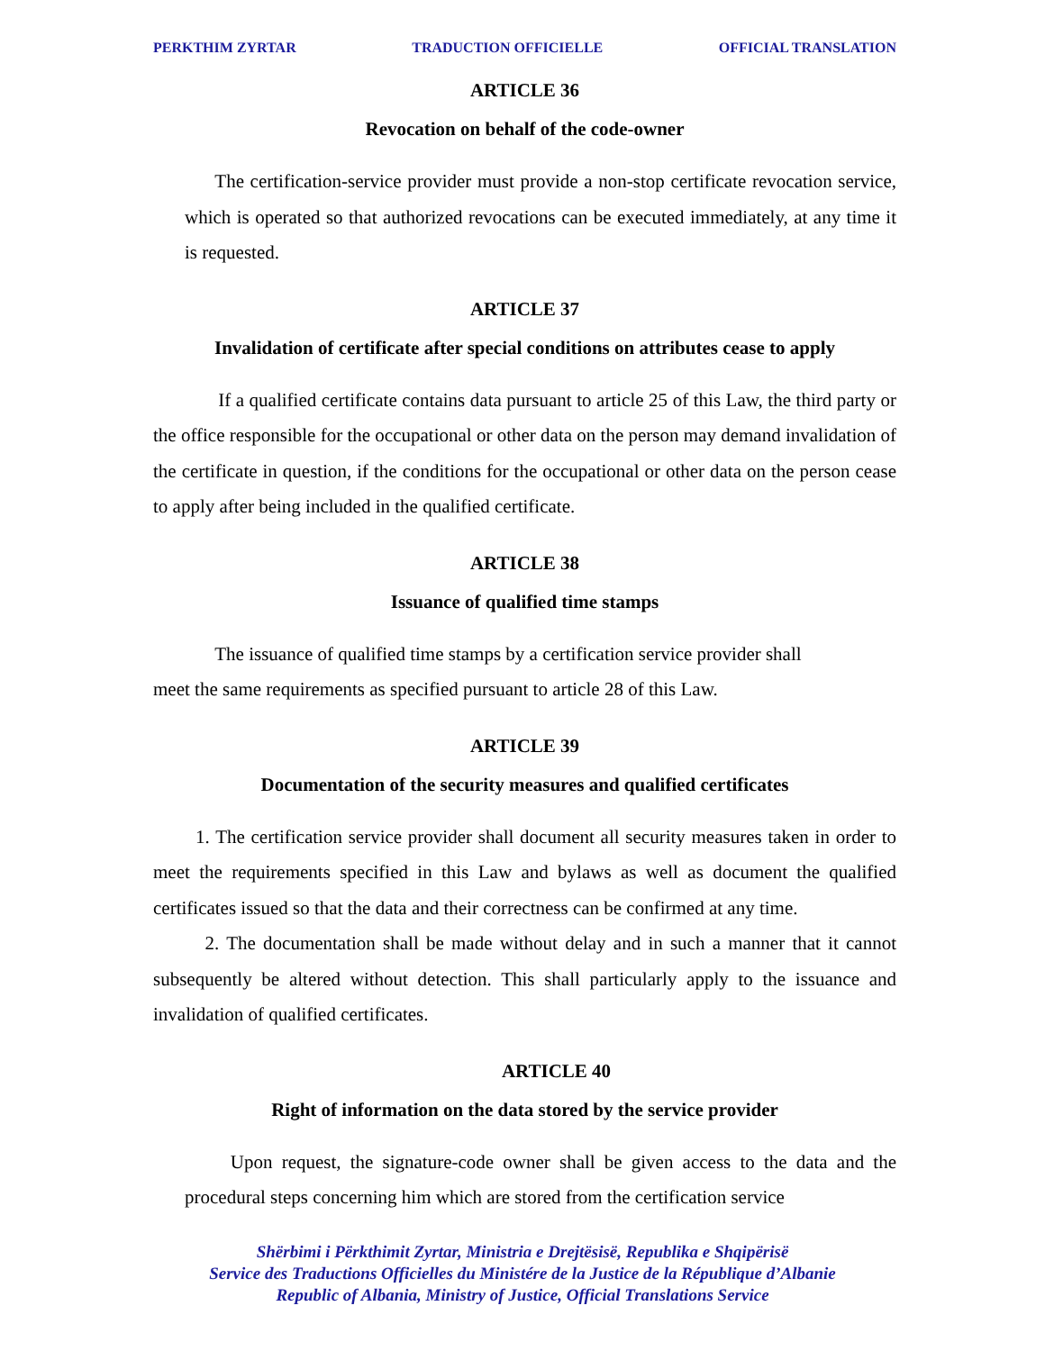PERKTHIM ZYRTAR TRADUCTION OFFICIELLE OFFICIAL TRANSLATION
ARTICLE 36
Revocation on behalf of the code-owner
The certification-service provider must provide a non-stop certificate revocation service, which is operated so that authorized revocations can be executed immediately, at any time it is requested.
ARTICLE 37
Invalidation of certificate after special conditions on attributes cease to apply
If a qualified certificate contains data pursuant to article 25 of this Law, the third party or the office responsible for the occupational or other data on the person may demand invalidation of the certificate in question, if the conditions for the occupational or other data on the person cease to apply after being included in the qualified certificate.
ARTICLE 38
Issuance of qualified time stamps
The issuance of qualified time stamps by a certification service provider shall
meet the same requirements as specified pursuant to article 28 of this Law.
ARTICLE 39
Documentation of the security measures and qualified certificates
1. The certification service provider shall document all security measures taken in order to meet the requirements specified in this Law and bylaws as well as document the qualified certificates issued so that the data and their correctness can be confirmed at any time.
2. The documentation shall be made without delay and in such a manner that it cannot subsequently be altered without detection. This shall particularly apply to the issuance and invalidation of qualified certificates.
ARTICLE 40
Right of information on the data stored by the service provider
Upon request, the signature-code owner shall be given access to the data and the procedural steps concerning him which are stored from the certification service
Shërbimi i Përkthimit Zyrtar, Ministria e Drejtësisë, Republika e Shqipërisë
Service des Traductions Officielles du Ministére de la Justice de la République d’Albanie
Republic of Albania, Ministry of Justice, Official Translations Service